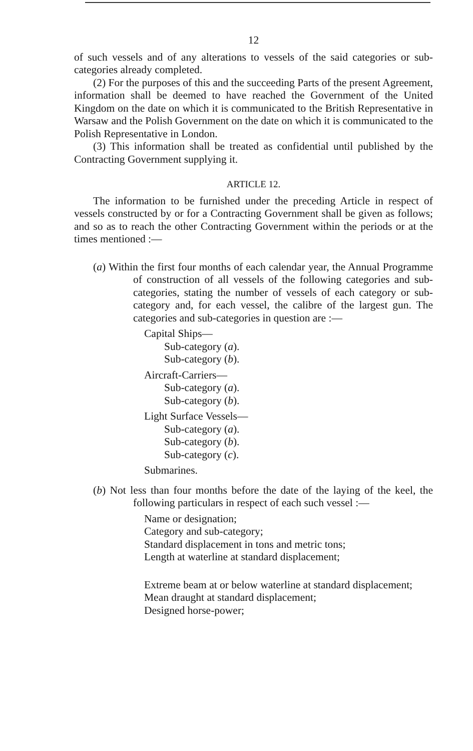12
of such vessels and of any alterations to vessels of the said categories or sub-categories already completed.
(2) For the purposes of this and the succeeding Parts of the present Agreement, information shall be deemed to have reached the Government of the United Kingdom on the date on which it is communicated to the British Representative in Warsaw and the Polish Government on the date on which it is communicated to the Polish Representative in London.
(3) This information shall be treated as confidential until published by the Contracting Government supplying it.
ARTICLE 12.
The information to be furnished under the preceding Article in respect of vessels constructed by or for a Contracting Government shall be given as follows; and so as to reach the other Contracting Government within the periods or at the times mentioned :—
(a) Within the first four months of each calendar year, the Annual Programme of construction of all vessels of the following categories and sub-categories, stating the number of vessels of each category or sub-category and, for each vessel, the calibre of the largest gun. The categories and sub-categories in question are :—
Capital Ships—
Sub-category (a).
Sub-category (b).
Aircraft-Carriers—
Sub-category (a).
Sub-category (b).
Light Surface Vessels—
Sub-category (a).
Sub-category (b).
Sub-category (c).
Submarines.
(b) Not less than four months before the date of the laying of the keel, the following particulars in respect of each such vessel :—
Name or designation;
Category and sub-category;
Standard displacement in tons and metric tons;
Length at waterline at standard displacement;
Extreme beam at or below waterline at standard displacement;
Mean draught at standard displacement;
Designed horse-power;